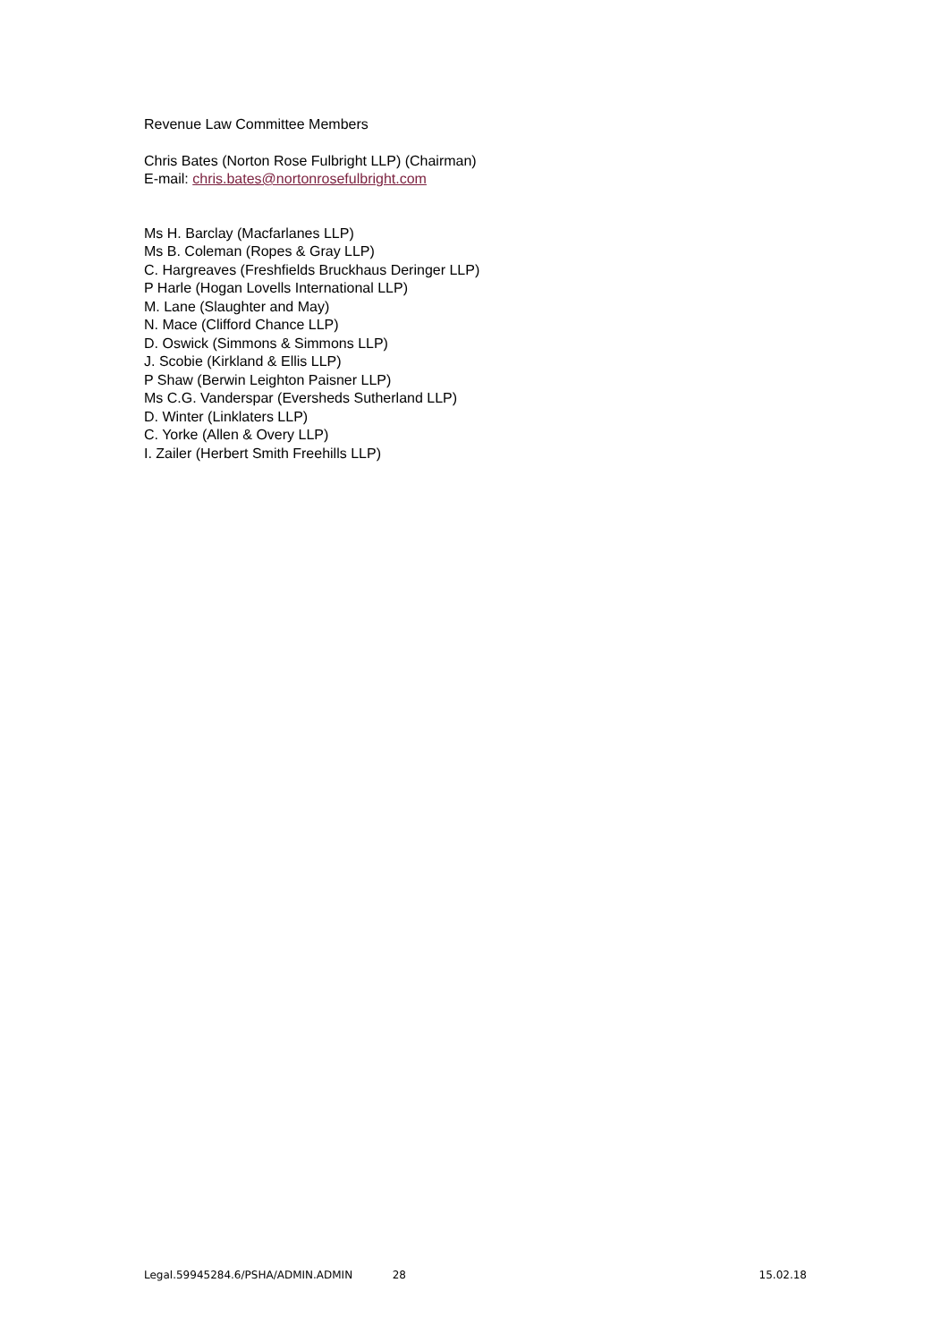Revenue Law Committee Members
Chris Bates (Norton Rose Fulbright LLP) (Chairman)
E-mail: chris.bates@nortonrosefulbright.com
Ms H. Barclay (Macfarlanes LLP)
Ms B. Coleman (Ropes & Gray LLP)
C. Hargreaves (Freshfields Bruckhaus Deringer LLP)
P Harle (Hogan Lovells International LLP)
M. Lane (Slaughter and May)
N. Mace (Clifford Chance LLP)
D. Oswick (Simmons & Simmons LLP)
J. Scobie (Kirkland & Ellis LLP)
P Shaw (Berwin Leighton Paisner LLP)
Ms C.G. Vanderspar (Eversheds Sutherland LLP)
D. Winter (Linklaters LLP)
C. Yorke (Allen & Overy LLP)
I. Zailer (Herbert Smith Freehills LLP)
Legal.59945284.6/PSHA/ADMIN.ADMIN 28 15.02.18